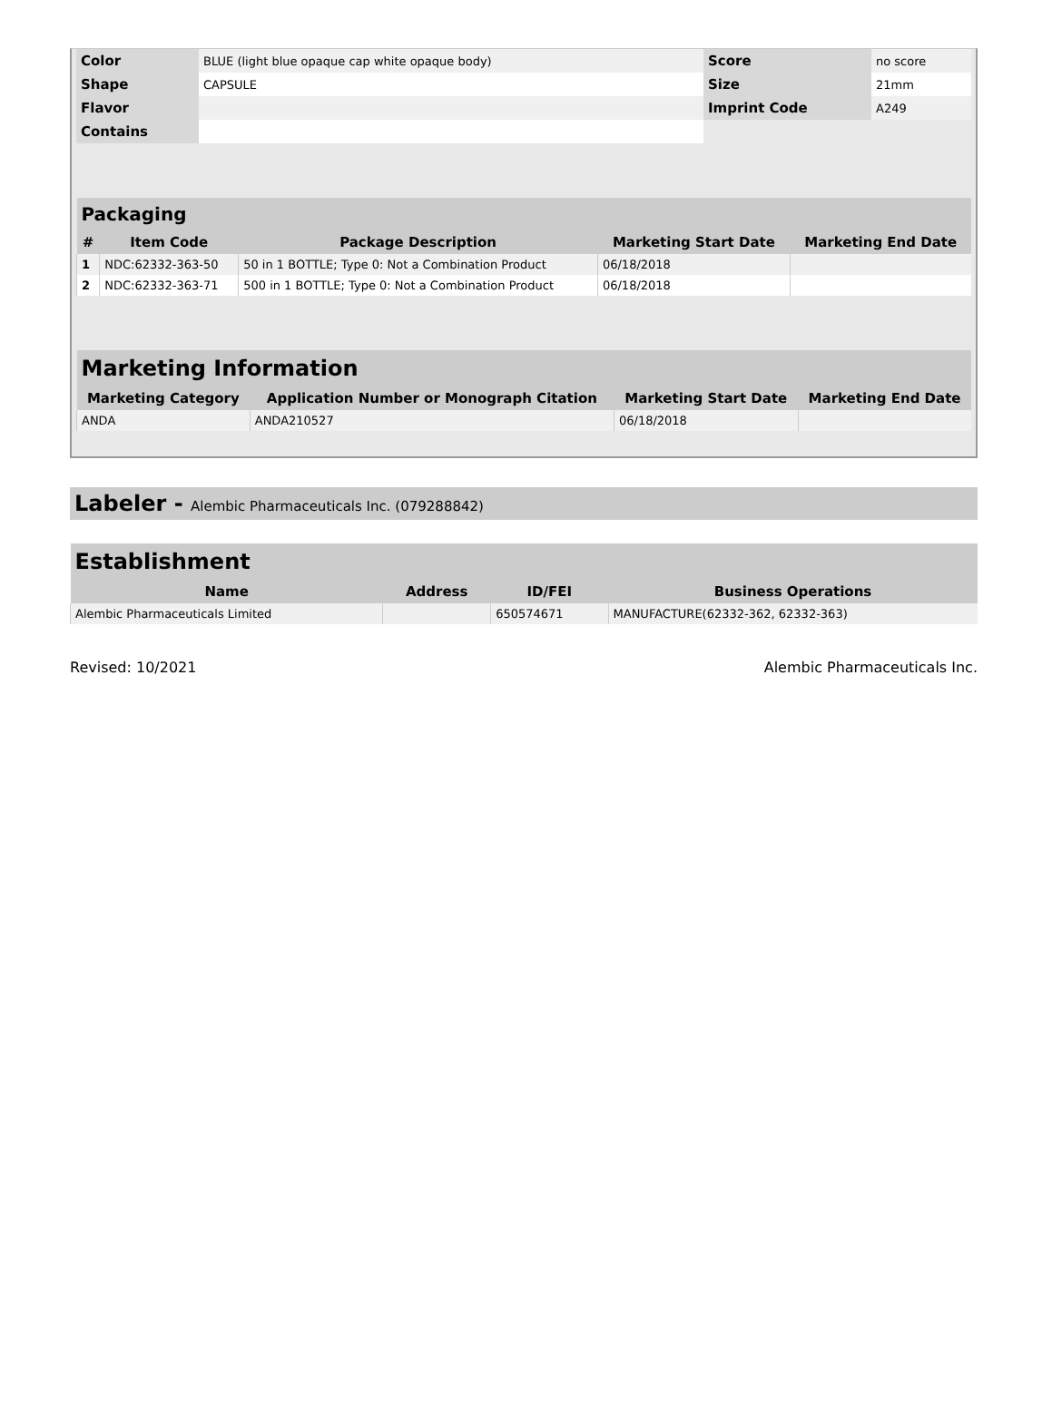| Color | BLUE (light blue opaque cap white opaque body) | Score | no score |
| Shape | CAPSULE | Size | 21mm |
| Flavor | | Imprint Code | A249 |
| Contains | | | |
| Packaging | | | | |
| --- | --- | --- | --- | --- |
| # | Item Code | Package Description | Marketing Start Date | Marketing End Date |
| 1 | NDC:62332-363-50 | 50 in 1 BOTTLE; Type 0: Not a Combination Product | 06/18/2018 | |
| 2 | NDC:62332-363-71 | 500 in 1 BOTTLE; Type 0: Not a Combination Product | 06/18/2018 | |
| Marketing Information | | | |
| --- | --- | --- | --- |
| Marketing Category | Application Number or Monograph Citation | Marketing Start Date | Marketing End Date |
| ANDA | ANDA210527 | 06/18/2018 | |
Labeler - Alembic Pharmaceuticals Inc. (079288842)
| Establishment | | | |
| --- | --- | --- | --- |
| Name | Address | ID/FEI | Business Operations |
| Alembic Pharmaceuticals Limited | | 650574671 | MANUFACTURE(62332-362, 62332-363) |
Revised: 10/2021 Alembic Pharmaceuticals Inc.